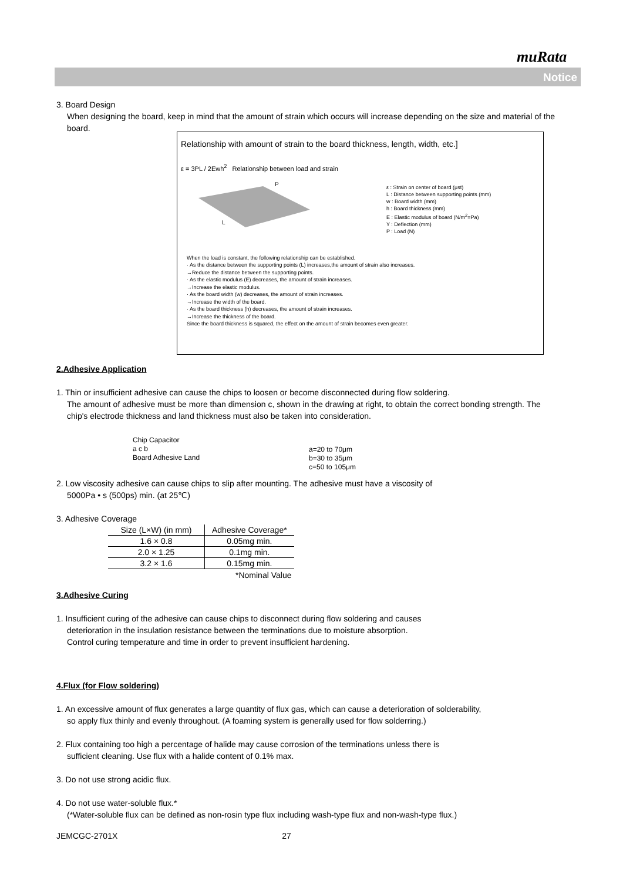muRata
Notice
3. Board Design
When designing the board, keep in mind that the amount of strain which occurs will increase depending on the size and material of the board.
Relationship with amount of strain to the board thickness, length, width, etc.]
ε = 3PL / 2Ewh<sup>2</sup> Relationship between load and strain
L
P
ε : Strain on center of board (μst)
L : Distance between supporting points (mm)
w : Board width (mm)
h : Board thickness (mm)
E : Elastic modulus of board (N/m<sup>2</sup>=Pa)
Y : Deflection (mm)
P : Load (N)
When the load is constant, the following relationship can be established.
· As the distance between the supporting points (L) increases,the amount of strain also increases.
→Reduce the distance between the supporting points.
· As the elastic modulus (E) decreases, the amount of strain increases.
→Increase the elastic modulus.
· As the board width (w) decreases, the amount of strain increases.
→Increase the width of the board.
· As the board thickness (h) decreases, the amount of strain increases.
→Increase the thickness of the board.
Since the board thickness is squared, the effect on the amount of strain becomes even greater.
2.Adhesive Application
1. Thin or insufficient adhesive can cause the chips to loosen or become disconnected during flow soldering.
The amount of adhesive must be more than dimension c, shown in the drawing at right, to obtain the correct bonding strength. The chip's electrode thickness and land thickness must also be taken into consideration.
Chip Capacitor
a c b
Board Adhesive Land
a=20 to 70μm
b=30 to 35μm
c=50 to 105μm
2. Low viscosity adhesive can cause chips to slip after mounting. The adhesive must have a viscosity of
5000Pa • s (500ps) min. (at 25℃)
3. Adhesive Coverage
| Size (L×W) (in mm) | Adhesive Coverage* |
| --- | --- |
| 1.6 × 0.8 | 0.05mg min. |
| 2.0 × 1.25 | 0.1mg min. |
| 3.2 × 1.6 | 0.15mg min. |
*Nominal Value
3.Adhesive Curing
1. Insufficient curing of the adhesive can cause chips to disconnect during flow soldering and causes
deterioration in the insulation resistance between the terminations due to moisture absorption.
Control curing temperature and time in order to prevent insufficient hardening.
4.Flux (for Flow soldering)
1. An excessive amount of flux generates a large quantity of flux gas, which can cause a deterioration of solderability,
so apply flux thinly and evenly throughout. (A foaming system is generally used for flow solderring.)
2. Flux containing too high a percentage of halide may cause corrosion of the terminations unless there is
sufficient cleaning. Use flux with a halide content of 0.1% max.
3. Do not use strong acidic flux.
4. Do not use water-soluble flux.*
(*Water-soluble flux can be defined as non-rosin type flux including wash-type flux and non-wash-type flux.)
JEMCGC-2701X 27